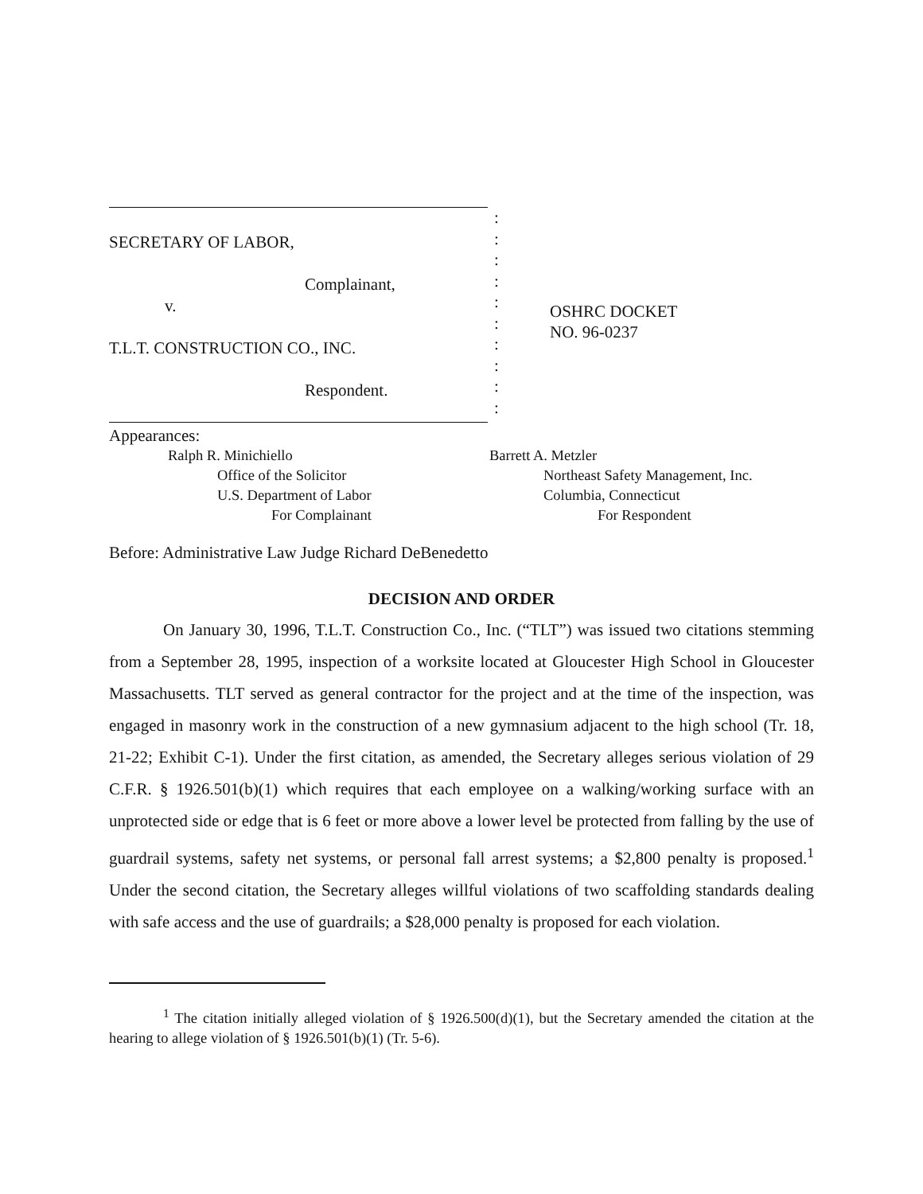SECRETARY OF LABOR,
Complainant,
v.
T.L.T. CONSTRUCTION CO., INC.
Respondent.
:
:
:
:
:
:
:
:
:
:
OSHRC DOCKET
NO. 96-0237
Appearances:
Ralph R. Minichiello Barrett A. Metzler
Office of the Solicitor Northeast Safety Management, Inc.
U.S. Department of Labor Columbia, Connecticut
For Complainant For Respondent
Before: Administrative Law Judge Richard DeBenedetto
DECISION AND ORDER
On January 30, 1996, T.L.T. Construction Co., Inc. (“TLT”) was issued two citations stemming from a September 28, 1995, inspection of a worksite located at Gloucester High School in Gloucester Massachusetts. TLT served as general contractor for the project and at the time of the inspection, was engaged in masonry work in the construction of a new gymnasium adjacent to the high school (Tr. 18, 21-22; Exhibit C-1). Under the first citation, as amended, the Secretary alleges serious violation of 29 C.F.R. § 1926.501(b)(1) which requires that each employee on a walking/working surface with an unprotected side or edge that is 6 feet or more above a lower level be protected from falling by the use of guardrail systems, safety net systems, or personal fall arrest systems; a $2,800 penalty is proposed.<sup>1</sup> Under the second citation, the Secretary alleges willful violations of two scaffolding standards dealing with safe access and the use of guardrails; a $28,000 penalty is proposed for each violation.
<sup>1</sup> The citation initially alleged violation of § 1926.500(d)(1), but the Secretary amended the citation at the hearing to allege violation of § 1926.501(b)(1) (Tr. 5-6).